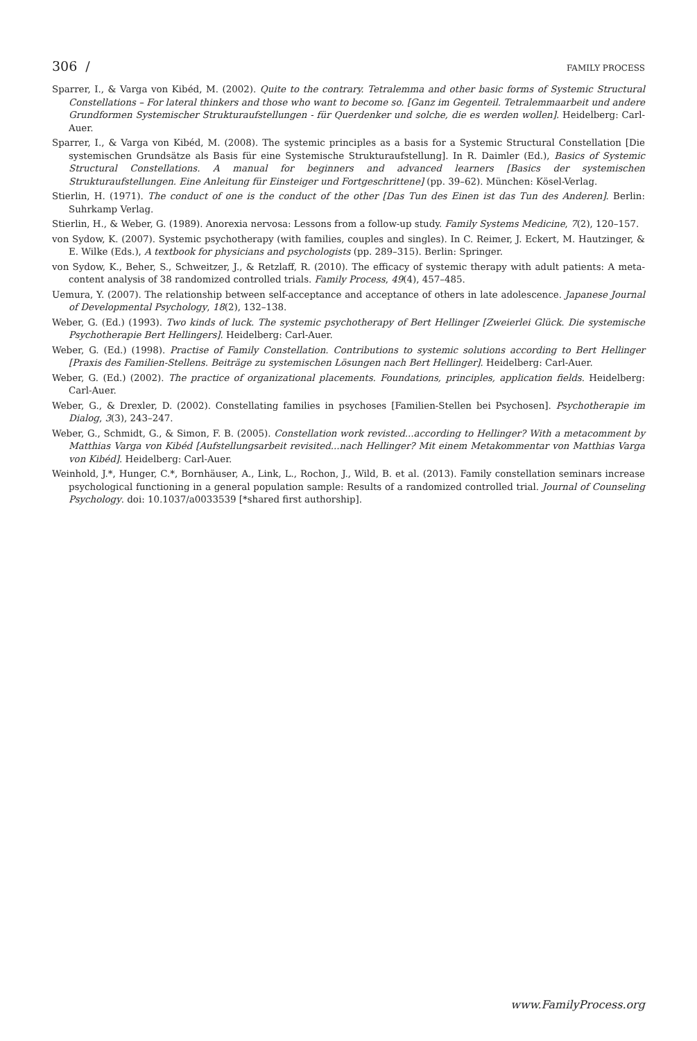306 / FAMILY PROCESS
Sparrer, I., & Varga von Kibéd, M. (2002). Quite to the contrary. Tetralemma and other basic forms of Systemic Structural Constellations – For lateral thinkers and those who want to become so. [Ganz im Gegenteil. Tetralemmaarbeit und andere Grundformen Systemischer Strukturaufstellungen - für Querdenker und solche, die es werden wollen]. Heidelberg: Carl-Auer.
Sparrer, I., & Varga von Kibéd, M. (2008). The systemic principles as a basis for a Systemic Structural Constellation [Die systemischen Grundsätze als Basis für eine Systemische Strukturaufstellung]. In R. Daimler (Ed.), Basics of Systemic Structural Constellations. A manual for beginners and advanced learners [Basics der systemischen Strukturaufstellungen. Eine Anleitung für Einsteiger und Fortgeschrittene] (pp. 39–62). München: Kösel-Verlag.
Stierlin, H. (1971). The conduct of one is the conduct of the other [Das Tun des Einen ist das Tun des Anderen]. Berlin: Suhrkamp Verlag.
Stierlin, H., & Weber, G. (1989). Anorexia nervosa: Lessons from a follow-up study. Family Systems Medicine, 7(2), 120–157.
von Sydow, K. (2007). Systemic psychotherapy (with families, couples and singles). In C. Reimer, J. Eckert, M. Hautzinger, & E. Wilke (Eds.), A textbook for physicians and psychologists (pp. 289–315). Berlin: Springer.
von Sydow, K., Beher, S., Schweitzer, J., & Retzlaff, R. (2010). The efficacy of systemic therapy with adult patients: A meta-content analysis of 38 randomized controlled trials. Family Process, 49(4), 457–485.
Uemura, Y. (2007). The relationship between self-acceptance and acceptance of others in late adolescence. Japanese Journal of Developmental Psychology, 18(2), 132–138.
Weber, G. (Ed.) (1993). Two kinds of luck. The systemic psychotherapy of Bert Hellinger [Zweierlei Glück. Die systemische Psychotherapie Bert Hellingers]. Heidelberg: Carl-Auer.
Weber, G. (Ed.) (1998). Practise of Family Constellation. Contributions to systemic solutions according to Bert Hellinger [Praxis des Familien-Stellens. Beiträge zu systemischen Lösungen nach Bert Hellinger]. Heidelberg: Carl-Auer.
Weber, G. (Ed.) (2002). The practice of organizational placements. Foundations, principles, application fields. Heidelberg: Carl-Auer.
Weber, G., & Drexler, D. (2002). Constellating families in psychoses [Familien-Stellen bei Psychosen]. Psychotherapie im Dialog, 3(3), 243–247.
Weber, G., Schmidt, G., & Simon, F. B. (2005). Constellation work revisted...according to Hellinger? With a metacomment by Matthias Varga von Kibéd [Aufstellungsarbeit revisited...nach Hellinger? Mit einem Metakommentar von Matthias Varga von Kibéd]. Heidelberg: Carl-Auer.
Weinhold, J.*, Hunger, C.*, Bornhäuser, A., Link, L., Rochon, J., Wild, B. et al. (2013). Family constellation seminars increase psychological functioning in a general population sample: Results of a randomized controlled trial. Journal of Counseling Psychology. doi: 10.1037/a0033539 [*shared first authorship].
www.FamilyProcess.org